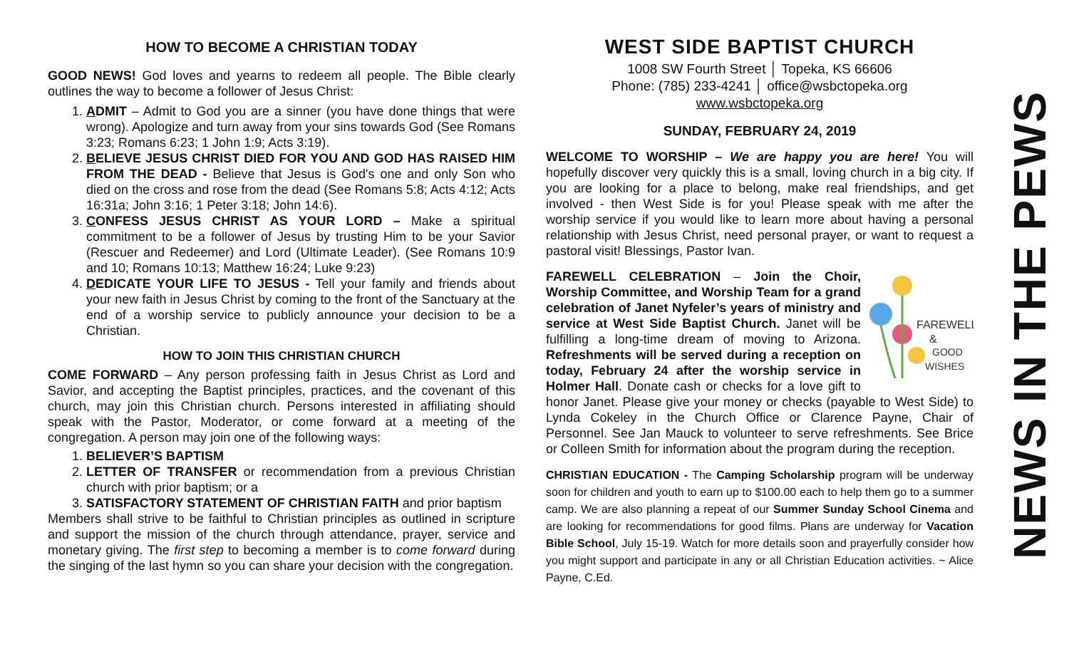HOW TO BECOME A CHRISTIAN TODAY
GOOD NEWS! God loves and yearns to redeem all people. The Bible clearly outlines the way to become a follower of Jesus Christ:
1. ADMIT – Admit to God you are a sinner (you have done things that were wrong). Apologize and turn away from your sins towards God (See Romans 3:23; Romans 6:23; 1 John 1:9; Acts 3:19).
2. BELIEVE JESUS CHRIST DIED FOR YOU AND GOD HAS RAISED HIM FROM THE DEAD - Believe that Jesus is God's one and only Son who died on the cross and rose from the dead (See Romans 5:8; Acts 4:12; Acts 16:31a; John 3:16; 1 Peter 3:18; John 14:6).
3. CONFESS JESUS CHRIST AS YOUR LORD – Make a spiritual commitment to be a follower of Jesus by trusting Him to be your Savior (Rescuer and Redeemer) and Lord (Ultimate Leader). (See Romans 10:9 and 10; Romans 10:13; Matthew 16:24; Luke 9:23)
4. DEDICATE YOUR LIFE TO JESUS - Tell your family and friends about your new faith in Jesus Christ by coming to the front of the Sanctuary at the end of a worship service to publicly announce your decision to be a Christian.
HOW TO JOIN THIS CHRISTIAN CHURCH
COME FORWARD – Any person professing faith in Jesus Christ as Lord and Savior, and accepting the Baptist principles, practices, and the covenant of this church, may join this Christian church. Persons interested in affiliating should speak with the Pastor, Moderator, or come forward at a meeting of the congregation. A person may join one of the following ways:
1. BELIEVER’S BAPTISM
2. LETTER OF TRANSFER or recommendation from a previous Christian church with prior baptism; or a
3. SATISFACTORY STATEMENT OF CHRISTIAN FAITH and prior baptism
Members shall strive to be faithful to Christian principles as outlined in scripture and support the mission of the church through attendance, prayer, service and monetary giving. The first step to becoming a member is to come forward during the singing of the last hymn so you can share your decision with the congregation.
WEST SIDE BAPTIST CHURCH
1008 SW Fourth Street │ Topeka, KS 66606
Phone: (785) 233-4241 │ office@wsbctopeka.org
www.wsbctopeka.org
SUNDAY, FEBRUARY 24, 2019
WELCOME TO WORSHIP – We are happy you are here! You will hopefully discover very quickly this is a small, loving church in a big city. If you are looking for a place to belong, make real friendships, and get involved - then West Side is for you! Please speak with me after the worship service if you would like to learn more about having a personal relationship with Jesus Christ, need personal prayer, or want to request a pastoral visit! Blessings, Pastor Ivan.
FAREWELL
&
GOOD
WISHES
FAREWELL CELEBRATION – Join the Choir, Worship Committee, and Worship Team for a grand celebration of Janet Nyfeler’s years of ministry and service at West Side Baptist Church. Janet will be fulfilling a long-time dream of moving to Arizona. Refreshments will be served during a reception on today, February 24 after the worship service in Holmer Hall. Donate cash or checks for a love gift to honor Janet. Please give your money or checks (payable to West Side) to Lynda Cokeley in the Church Office or Clarence Payne, Chair of Personnel. See Jan Mauck to volunteer to serve refreshments. See Brice or Colleen Smith for information about the program during the reception.
CHRISTIAN EDUCATION - The Camping Scholarship program will be underway soon for children and youth to earn up to $100.00 each to help them go to a summer camp. We are also planning a repeat of our Summer Sunday School Cinema and are looking for recommendations for good films. Plans are underway for Vacation Bible School, July 15-19. Watch for more details soon and prayerfully consider how you might support and participate in any or all Christian Education activities. ~ Alice Payne, C.Ed.
NEWS IN THE PEWS